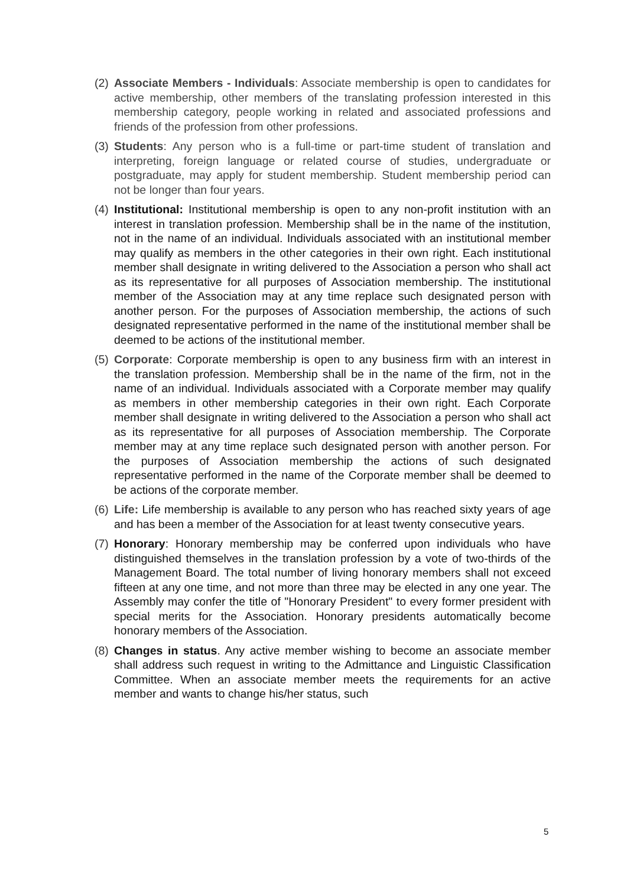(2)
Associate Members - Individuals: Associate membership is open to candidates for active membership, other members of the translating profession interested in this membership category, people working in related and associated professions and friends of the profession from other professions.
(3)
Students: Any person who is a full-time or part-time student of translation and interpreting, foreign language or related course of studies, undergraduate or postgraduate, may apply for student membership. Student membership period can not be longer than four years.
(4)
Institutional: Institutional membership is open to any non-profit institution with an interest in translation profession. Membership shall be in the name of the institution, not in the name of an individual. Individuals associated with an institutional member may qualify as members in the other categories in their own right. Each institutional member shall designate in writing delivered to the Association a person who shall act as its representative for all purposes of Association membership. The institutional member of the Association may at any time replace such designated person with another person. For the purposes of Association membership, the actions of such designated representative performed in the name of the institutional member shall be deemed to be actions of the institutional member.
(5)
Corporate: Corporate membership is open to any business firm with an interest in the translation profession. Membership shall be in the name of the firm, not in the name of an individual. Individuals associated with a Corporate member may qualify as members in other membership categories in their own right. Each Corporate member shall designate in writing delivered to the Association a person who shall act as its representative for all purposes of Association membership. The Corporate member may at any time replace such designated person with another person. For the purposes of Association membership the actions of such designated representative performed in the name of the Corporate member shall be deemed to be actions of the corporate member.
(6)
Life: Life membership is available to any person who has reached sixty years of age and has been a member of the Association for at least twenty consecutive years.
(7)
Honorary: Honorary membership may be conferred upon individuals who have distinguished themselves in the translation profession by a vote of two-thirds of the Management Board. The total number of living honorary members shall not exceed fifteen at any one time, and not more than three may be elected in any one year. The Assembly may confer the title of "Honorary President" to every former president with special merits for the Association. Honorary presidents automatically become honorary members of the Association.
(8)
Changes in status. Any active member wishing to become an associate member shall address such request in writing to the Admittance and Linguistic Classification Committee. When an associate member meets the requirements for an active member and wants to change his/her status, such
5